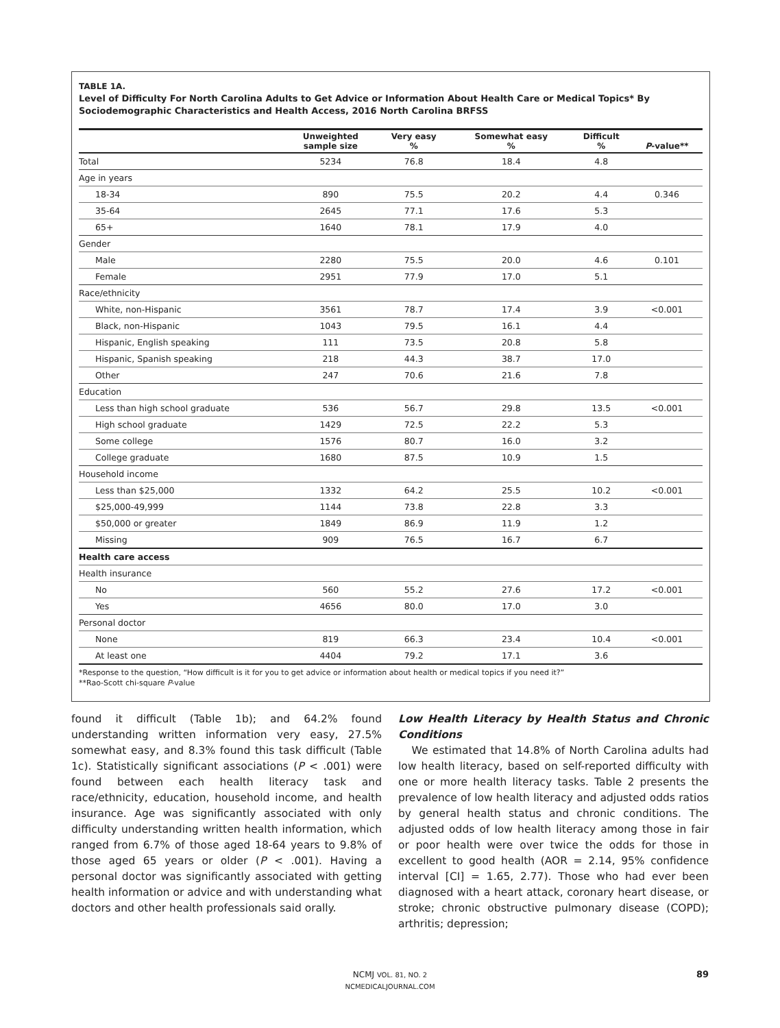TABLE 1A.
Level of Difficulty For North Carolina Adults to Get Advice or Information About Health Care or Medical Topics* By Sociodemographic Characteristics and Health Access, 2016 North Carolina BRFSS
| | Unweighted sample size | Very easy % | Somewhat easy % | Difficult % | P -value** |
| --- | --- | --- | --- | --- | --- |
| Total | 5234 | 76.8 | 18.4 | 4.8 | |
| Age in years | | | | | |
| 18-34 | 890 | 75.5 | 20.2 | 4.4 | 0.346 |
| 35-64 | 2645 | 77.1 | 17.6 | 5.3 | |
| 65+ | 1640 | 78.1 | 17.9 | 4.0 | |
| Gender | | | | | |
| Male | 2280 | 75.5 | 20.0 | 4.6 | 0.101 |
| Female | 2951 | 77.9 | 17.0 | 5.1 | |
| Race/ethnicity | | | | | |
| White, non-Hispanic | 3561 | 78.7 | 17.4 | 3.9 | <0.001 |
| Black, non-Hispanic | 1043 | 79.5 | 16.1 | 4.4 | |
| Hispanic, English speaking | 111 | 73.5 | 20.8 | 5.8 | |
| Hispanic, Spanish speaking | 218 | 44.3 | 38.7 | 17.0 | |
| Other | 247 | 70.6 | 21.6 | 7.8 | |
| Education | | | | | |
| Less than high school graduate | 536 | 56.7 | 29.8 | 13.5 | <0.001 |
| High school graduate | 1429 | 72.5 | 22.2 | 5.3 | |
| Some college | 1576 | 80.7 | 16.0 | 3.2 | |
| College graduate | 1680 | 87.5 | 10.9 | 1.5 | |
| Household income | | | | | |
| Less than $25,000 | 1332 | 64.2 | 25.5 | 10.2 | <0.001 |
| $25,000-49,999 | 1144 | 73.8 | 22.8 | 3.3 | |
| $50,000 or greater | 1849 | 86.9 | 11.9 | 1.2 | |
| Missing | 909 | 76.5 | 16.7 | 6.7 | |
| Health care access | | | | | |
| Health insurance | | | | | |
| No | 560 | 55.2 | 27.6 | 17.2 | <0.001 |
| Yes | 4656 | 80.0 | 17.0 | 3.0 | |
| Personal doctor | | | | | |
| None | 819 | 66.3 | 23.4 | 10.4 | <0.001 |
| At least one | 4404 | 79.2 | 17.1 | 3.6 | |
*Response to the question, “How difficult is it for you to get advice or information about health or medical topics if you need it?”
**Rao-Scott chi-square P-value
found it difficult (Table 1b); and 64.2% found understanding written information very easy, 27.5% somewhat easy, and 8.3% found this task difficult (Table 1c). Statistically significant associations (P < .001) were found between each health literacy task and race/ethnicity, education, household income, and health insurance. Age was significantly associated with only difficulty understanding written health information, which ranged from 6.7% of those aged 18-64 years to 9.8% of those aged 65 years or older (P < .001). Having a personal doctor was significantly associated with getting health information or advice and with understanding what doctors and other health professionals said orally.
Low Health Literacy by Health Status and Chronic Conditions
We estimated that 14.8% of North Carolina adults had low health literacy, based on self-reported difficulty with one or more health literacy tasks. Table 2 presents the prevalence of low health literacy and adjusted odds ratios by general health status and chronic conditions. The adjusted odds of low health literacy among those in fair or poor health were over twice the odds for those in excellent to good health (AOR = 2.14, 95% confidence interval [CI] = 1.65, 2.77). Those who had ever been diagnosed with a heart attack, coronary heart disease, or stroke; chronic obstructive pulmonary disease (COPD); arthritis; depression;
NCMJ VOL. 81, NO. 2
NCMEDICALJOURNAL.COM
89